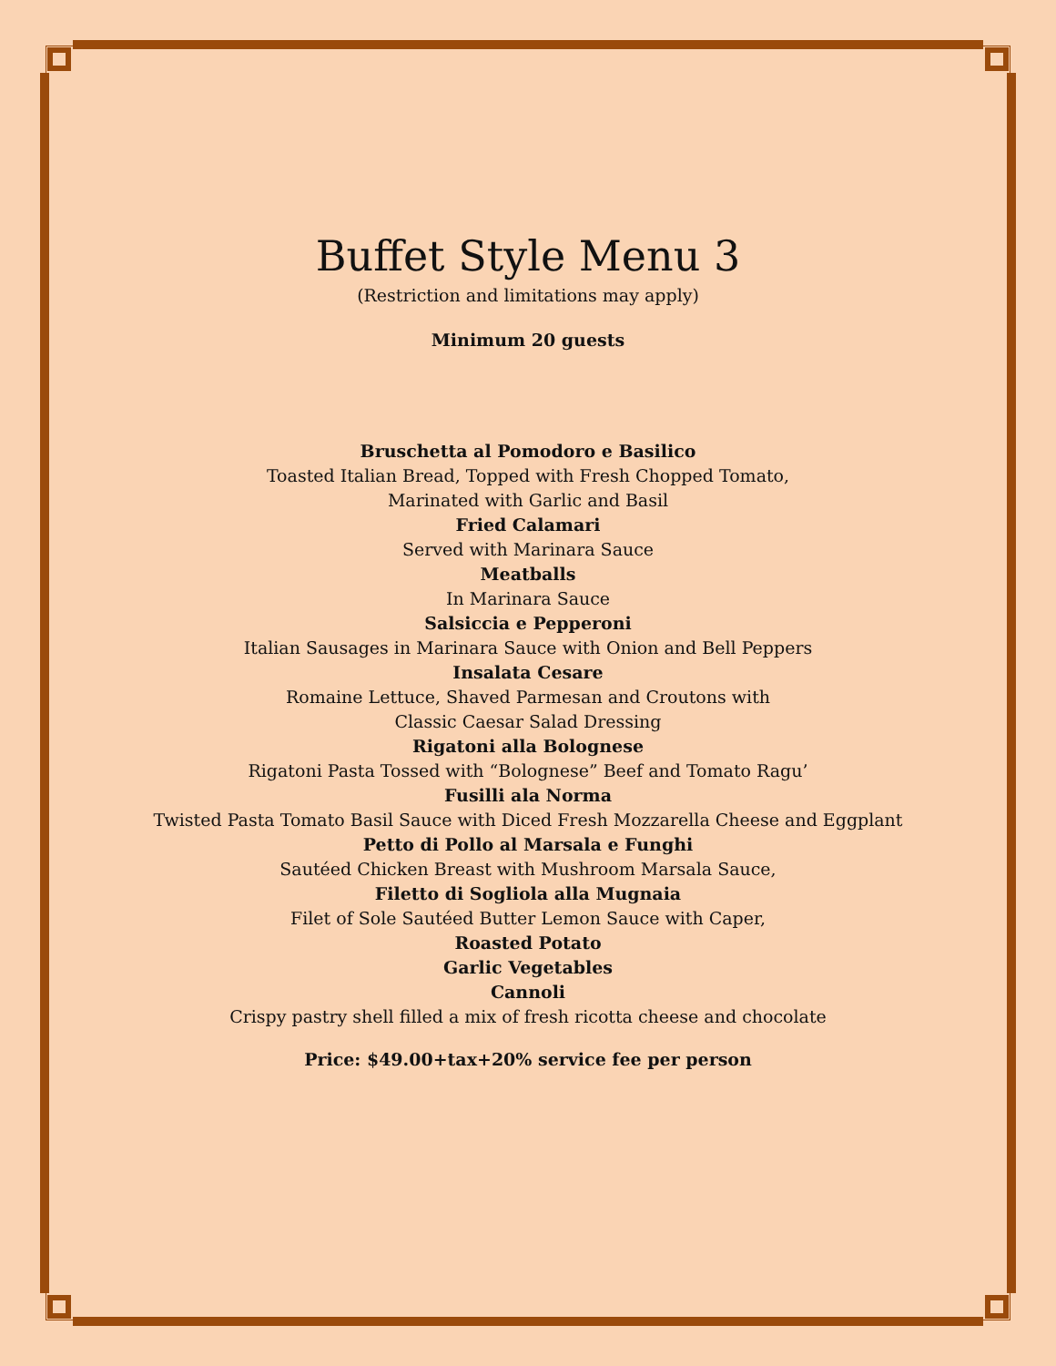Buffet Style Menu 3
(Restriction and limitations may apply)
Minimum 20 guests
Bruschetta al Pomodoro e Basilico
Toasted Italian Bread, Topped with Fresh Chopped Tomato,
Marinated with Garlic and Basil
Fried Calamari
Served with Marinara Sauce
Meatballs
In Marinara Sauce
Salsiccia e Pepperoni
Italian Sausages in Marinara Sauce with Onion and Bell Peppers
Insalata Cesare
Romaine Lettuce, Shaved Parmesan and Croutons with
Classic Caesar Salad Dressing
Rigatoni alla Bolognese
Rigatoni Pasta Tossed with “Bolognese” Beef and Tomato Ragu’
Fusilli ala Norma
Twisted Pasta Tomato Basil Sauce with Diced Fresh Mozzarella Cheese and Eggplant
Petto di Pollo al Marsala e Funghi
Sautéed Chicken Breast with Mushroom Marsala Sauce,
Filetto di Sogliola alla Mugnaia
Filet of Sole Sautéed Butter Lemon Sauce with Caper,
Roasted Potato
Garlic Vegetables
Cannoli
Crispy pastry shell filled a mix of fresh ricotta cheese and chocolate
Price: $49.00+tax+20% service fee per person